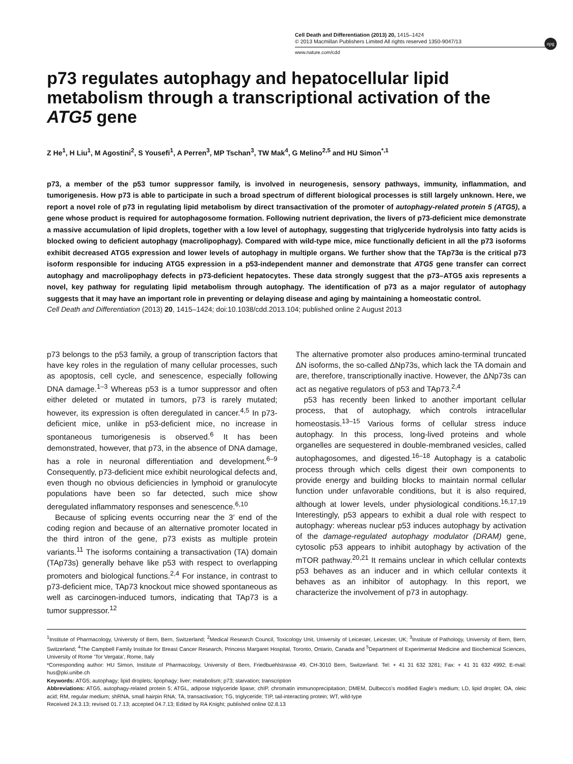npg
Cell Death and Differentiation (2013) 20, 1415–1424
© 2013 Macmillan Publishers Limited All rights reserved 1350-9047/13
www.nature.com/cdd
p73 regulates autophagy and hepatocellular lipid metabolism through a transcriptional activation of the ATG5 gene
Z He<sup>1</sup>, H Liu<sup>1</sup>, M Agostini<sup>2</sup>, S Yousefi<sup>1</sup>, A Perren<sup>3</sup>, MP Tschan<sup>3</sup>, TW Mak<sup>4</sup>, G Melino<sup>2,5</sup> and HU Simon<sup>*,1</sup>
p73, a member of the p53 tumor suppressor family, is involved in neurogenesis, sensory pathways, immunity, inflammation, and tumorigenesis. How p73 is able to participate in such a broad spectrum of different biological processes is still largely unknown. Here, we report a novel role of p73 in regulating lipid metabolism by direct transactivation of the promoter of autophagy-related protein 5 (ATG5), a gene whose product is required for autophagosome formation. Following nutrient deprivation, the livers of p73-deficient mice demonstrate a massive accumulation of lipid droplets, together with a low level of autophagy, suggesting that triglyceride hydrolysis into fatty acids is blocked owing to deficient autophagy (macrolipophagy). Compared with wild-type mice, mice functionally deficient in all the p73 isoforms exhibit decreased ATG5 expression and lower levels of autophagy in multiple organs. We further show that the TAp73α is the critical p73 isoform responsible for inducing ATG5 expression in a p53-independent manner and demonstrate that ATG5 gene transfer can correct autophagy and macrolipophagy defects in p73-deficient hepatocytes. These data strongly suggest that the p73–ATG5 axis represents a novel, key pathway for regulating lipid metabolism through autophagy. The identification of p73 as a major regulator of autophagy suggests that it may have an important role in preventing or delaying disease and aging by maintaining a homeostatic control.
Cell Death and Differentiation (2013) 20, 1415–1424; doi:10.1038/cdd.2013.104; published online 2 August 2013
p73 belongs to the p53 family, a group of transcription factors that have key roles in the regulation of many cellular processes, such as apoptosis, cell cycle, and senescence, especially following DNA damage.<sup>1–3</sup> Whereas p53 is a tumor suppressor and often either deleted or mutated in tumors, p73 is rarely mutated; however, its expression is often deregulated in cancer.<sup>4,5</sup> In p73-deficient mice, unlike in p53-deficient mice, no increase in spontaneous tumorigenesis is observed.<sup>6</sup> It has been demonstrated, however, that p73, in the absence of DNA damage, has a role in neuronal differentiation and development.<sup>6–9</sup> Consequently, p73-deficient mice exhibit neurological defects and, even though no obvious deficiencies in lymphoid or granulocyte populations have been so far detected, such mice show deregulated inflammatory responses and senescence.<sup>6,10</sup>
Because of splicing events occurring near the 3′ end of the coding region and because of an alternative promoter located in the third intron of the gene, p73 exists as multiple protein variants.<sup>11</sup> The isoforms containing a transactivation (TA) domain (TAp73s) generally behave like p53 with respect to overlapping promoters and biological functions.<sup>2,4</sup> For instance, in contrast to p73-deficient mice, TAp73 knockout mice showed spontaneous as well as carcinogen-induced tumors, indicating that TAp73 is a tumor suppressor.<sup>12</sup>
The alternative promoter also produces amino-terminal truncated ΔN isoforms, the so-called ΔNp73s, which lack the TA domain and are, therefore, transcriptionally inactive. However, the ΔNp73s can act as negative regulators of p53 and TAp73.<sup>2,4</sup>
p53 has recently been linked to another important cellular process, that of autophagy, which controls intracellular homeostasis.<sup>13–15</sup> Various forms of cellular stress induce autophagy. In this process, long-lived proteins and whole organelles are sequestered in double-membraned vesicles, called autophagosomes, and digested.<sup>16–18</sup> Autophagy is a catabolic process through which cells digest their own components to provide energy and building blocks to maintain normal cellular function under unfavorable conditions, but it is also required, although at lower levels, under physiological conditions.<sup>16,17,19</sup> Interestingly, p53 appears to exhibit a dual role with respect to autophagy: whereas nuclear p53 induces autophagy by activation of the damage-regulated autophagy modulator (DRAM) gene, cytosolic p53 appears to inhibit autophagy by activation of the mTOR pathway.<sup>20,21</sup> It remains unclear in which cellular contexts p53 behaves as an inducer and in which cellular contexts it behaves as an inhibitor of autophagy. In this report, we characterize the involvement of p73 in autophagy.
<sup>1</sup> Institute of Pharmacology, University of Bern, Bern, Switzerland; <sup>2</sup>Medical Research Council, Toxicology Unit, University of Leicester, Leicester, UK; <sup>3</sup>Institute of Pathology, University of Bern, Bern, Switzerland; <sup>4</sup>The Campbell Family Institute for Breast Cancer Research, Princess Margaret Hospital, Toronto, Ontario, Canada and <sup>5</sup>Department of Experimental Medicine and Biochemical Sciences, University of Rome ‘Tor Vergata’, Rome, Italy
*Corresponding author: HU Simon, Institute of Pharmacology, University of Bern, Friedbuehlstrasse 49, CH-3010 Bern, Switzerland. Tel: + 41 31 632 3281; Fax: + 41 31 632 4992; E-mail: hus@pki.unibe.ch
Keywords: ATG5; autophagy; lipid droplets; lipophagy; liver; metabolism; p73; starvation; transcription
Abbreviations: ATG5, autophagy-related protein 5; ATGL, adipose triglyceride lipase; chIP, chromatin immunoprecipitation; DMEM, Dulbecco’s modified Eagle’s medium; LD, lipid droplet; OA, oleic acid; RM, regular medium; shRNA, small hairpin RNA; TA, transactivation; TG, triglyceride; TIP, tail-interacting protein; WT, wild-type
Received 24.3.13; revised 01.7.13; accepted 04.7.13; Edited by RA Knight; published online 02.8.13